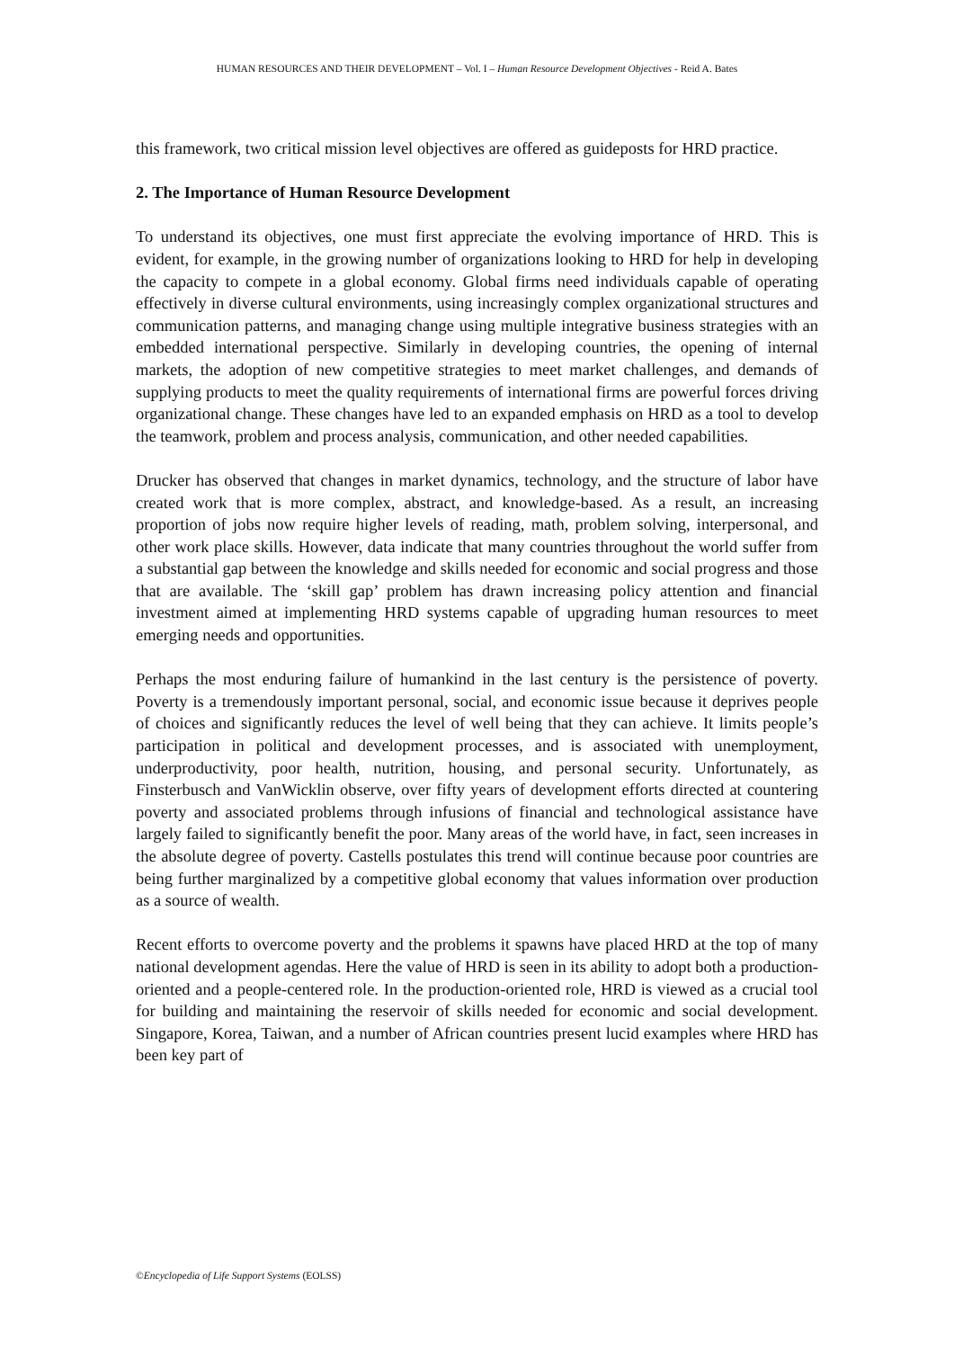HUMAN RESOURCES AND THEIR DEVELOPMENT – Vol. I – Human Resource Development Objectives - Reid A. Bates
this framework, two critical mission level objectives are offered as guideposts for HRD practice.
2. The Importance of Human Resource Development
To understand its objectives, one must first appreciate the evolving importance of HRD. This is evident, for example, in the growing number of organizations looking to HRD for help in developing the capacity to compete in a global economy. Global firms need individuals capable of operating effectively in diverse cultural environments, using increasingly complex organizational structures and communication patterns, and managing change using multiple integrative business strategies with an embedded international perspective. Similarly in developing countries, the opening of internal markets, the adoption of new competitive strategies to meet market challenges, and demands of supplying products to meet the quality requirements of international firms are powerful forces driving organizational change. These changes have led to an expanded emphasis on HRD as a tool to develop the teamwork, problem and process analysis, communication, and other needed capabilities.
Drucker has observed that changes in market dynamics, technology, and the structure of labor have created work that is more complex, abstract, and knowledge-based. As a result, an increasing proportion of jobs now require higher levels of reading, math, problem solving, interpersonal, and other work place skills. However, data indicate that many countries throughout the world suffer from a substantial gap between the knowledge and skills needed for economic and social progress and those that are available. The ‘skill gap’ problem has drawn increasing policy attention and financial investment aimed at implementing HRD systems capable of upgrading human resources to meet emerging needs and opportunities.
Perhaps the most enduring failure of humankind in the last century is the persistence of poverty. Poverty is a tremendously important personal, social, and economic issue because it deprives people of choices and significantly reduces the level of well being that they can achieve. It limits people’s participation in political and development processes, and is associated with unemployment, underproductivity, poor health, nutrition, housing, and personal security. Unfortunately, as Finsterbusch and VanWicklin observe, over fifty years of development efforts directed at countering poverty and associated problems through infusions of financial and technological assistance have largely failed to significantly benefit the poor. Many areas of the world have, in fact, seen increases in the absolute degree of poverty. Castells postulates this trend will continue because poor countries are being further marginalized by a competitive global economy that values information over production as a source of wealth.
Recent efforts to overcome poverty and the problems it spawns have placed HRD at the top of many national development agendas. Here the value of HRD is seen in its ability to adopt both a production-oriented and a people-centered role. In the production-oriented role, HRD is viewed as a crucial tool for building and maintaining the reservoir of skills needed for economic and social development. Singapore, Korea, Taiwan, and a number of African countries present lucid examples where HRD has been key part of
©Encyclopedia of Life Support Systems (EOLSS)